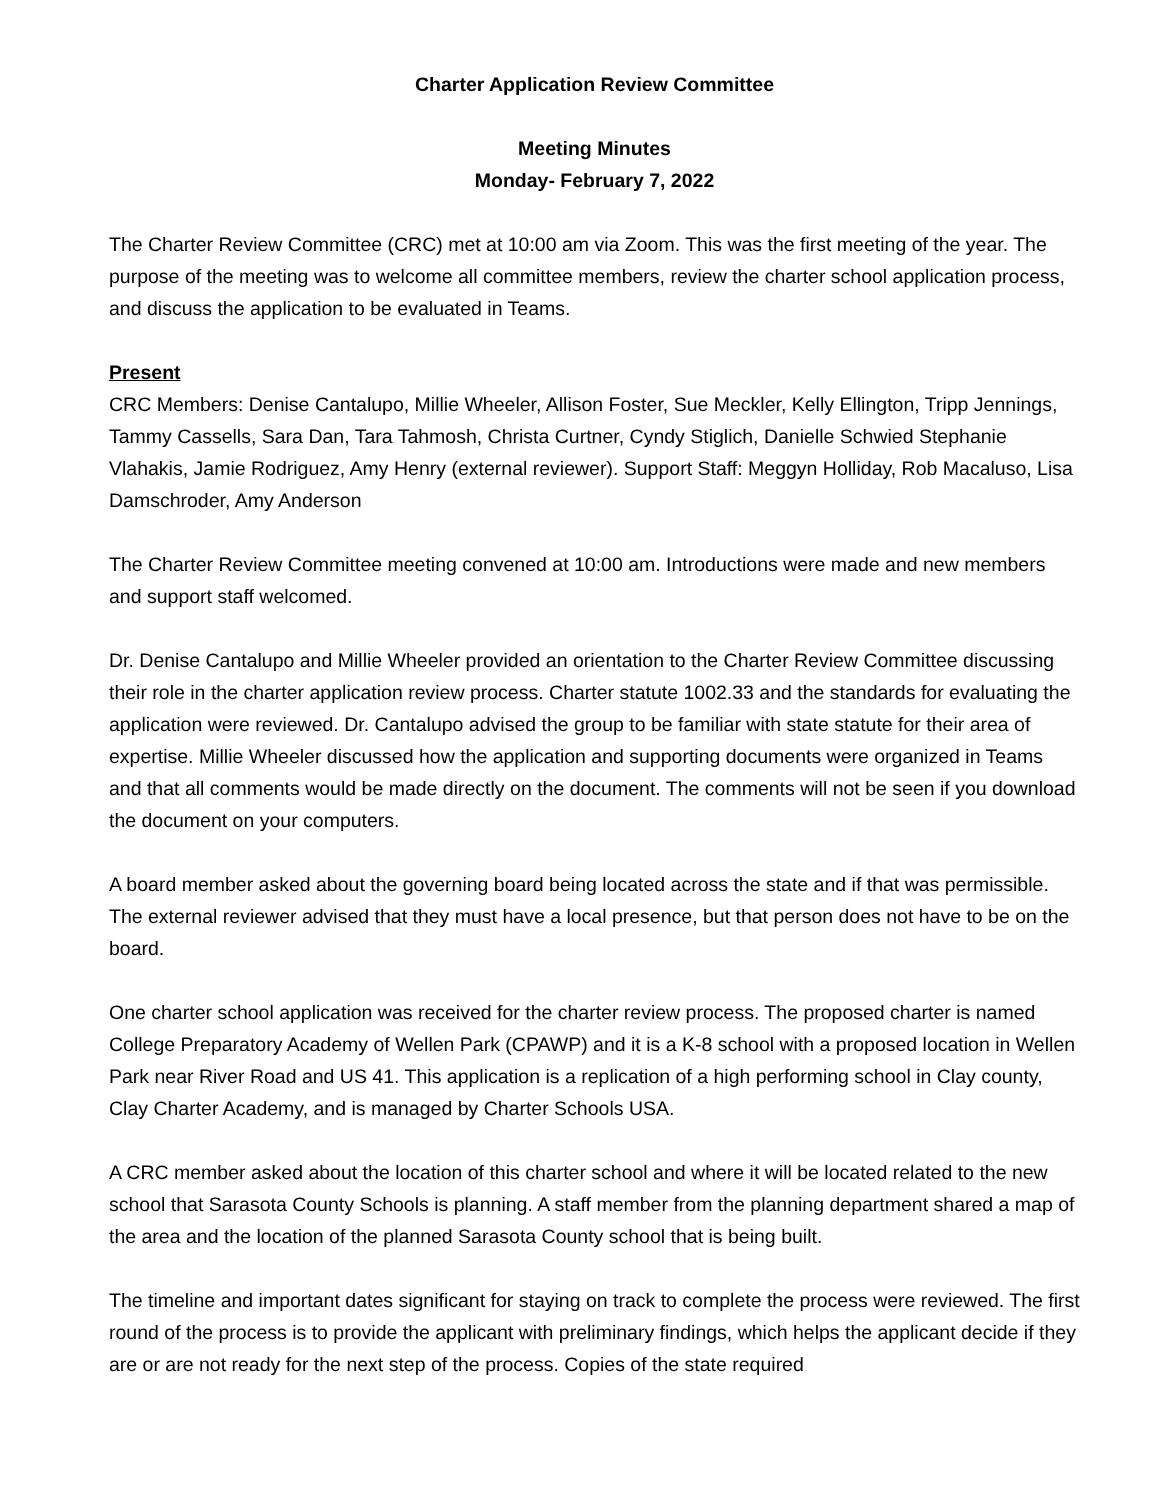Charter Application Review Committee
Meeting Minutes
Monday- February 7, 2022
The Charter Review Committee (CRC) met at 10:00 am via Zoom. This was the first meeting of the year. The purpose of the meeting was to welcome all committee members, review the charter school application process, and discuss the application to be evaluated in Teams.
Present
CRC Members: Denise Cantalupo, Millie Wheeler, Allison Foster, Sue Meckler, Kelly Ellington, Tripp Jennings, Tammy Cassells, Sara Dan, Tara Tahmosh, Christa Curtner, Cyndy Stiglich, Danielle Schwied Stephanie Vlahakis, Jamie Rodriguez, Amy Henry (external reviewer). Support Staff: Meggyn Holliday, Rob Macaluso, Lisa Damschroder, Amy Anderson
The Charter Review Committee meeting convened at 10:00 am. Introductions were made and new members and support staff welcomed.
Dr. Denise Cantalupo and Millie Wheeler provided an orientation to the Charter Review Committee discussing their role in the charter application review process. Charter statute 1002.33 and the standards for evaluating the application were reviewed. Dr. Cantalupo advised the group to be familiar with state statute for their area of expertise. Millie Wheeler discussed how the application and supporting documents were organized in Teams and that all comments would be made directly on the document. The comments will not be seen if you download the document on your computers.
A board member asked about the governing board being located across the state and if that was permissible. The external reviewer advised that they must have a local presence, but that person does not have to be on the board.
One charter school application was received for the charter review process. The proposed charter is named College Preparatory Academy of Wellen Park (CPAWP) and it is a K-8 school with a proposed location in Wellen Park near River Road and US 41. This application is a replication of a high performing school in Clay county, Clay Charter Academy, and is managed by Charter Schools USA.
A CRC member asked about the location of this charter school and where it will be located related to the new school that Sarasota County Schools is planning. A staff member from the planning department shared a map of the area and the location of the planned Sarasota County school that is being built.
The timeline and important dates significant for staying on track to complete the process were reviewed. The first round of the process is to provide the applicant with preliminary findings, which helps the applicant decide if they are or are not ready for the next step of the process. Copies of the state required